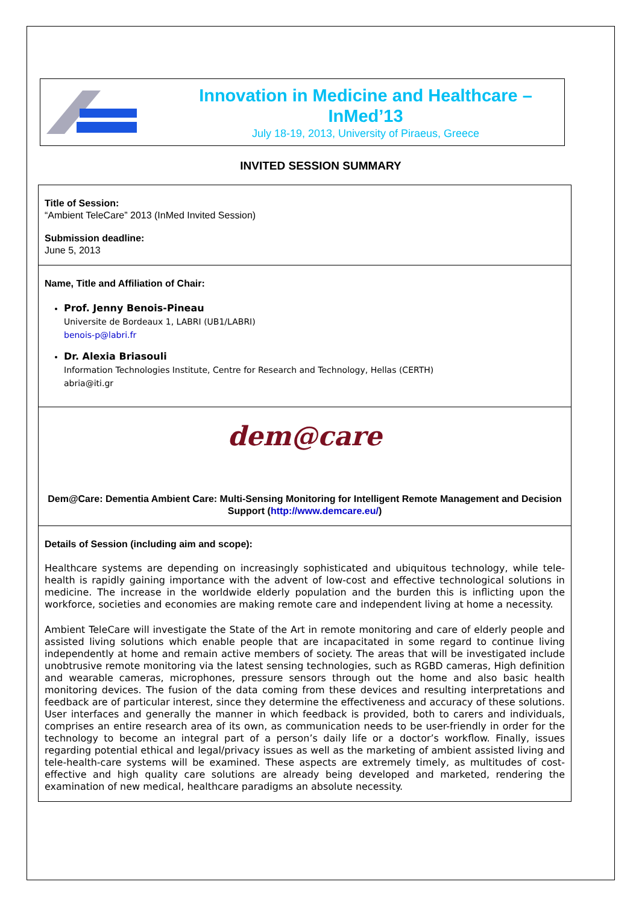Innovation in Medicine and Healthcare –
InMed’13
July 18-19, 2013, University of Piraeus, Greece
INVITED SESSION SUMMARY
Title of Session:
“Ambient TeleCare” 2013 (InMed Invited Session)
Submission deadline:
June 5, 2013
Name, Title and Affiliation of Chair:
Prof. Jenny Benois-Pineau
Universite de Bordeaux 1, LABRI (UB1/LABRI)
benois-p@labri.fr
Dr. Alexia Briasouli
Information Technologies Institute, Centre for Research and Technology, Hellas (CERTH)
abria@iti.gr
dem@care
Dem@Care: Dementia Ambient Care: Multi-Sensing Monitoring for Intelligent Remote Management and Decision Support (http://www.demcare.eu/)
Details of Session (including aim and scope):
Healthcare systems are depending on increasingly sophisticated and ubiquitous technology, while tele-health is rapidly gaining importance with the advent of low-cost and effective technological solutions in medicine. The increase in the worldwide elderly population and the burden this is inflicting upon the workforce, societies and economies are making remote care and independent living at home a necessity.
Ambient TeleCare will investigate the State of the Art in remote monitoring and care of elderly people and assisted living solutions which enable people that are incapacitated in some regard to continue living independently at home and remain active members of society. The areas that will be investigated include unobtrusive remote monitoring via the latest sensing technologies, such as RGBD cameras, High definition and wearable cameras, microphones, pressure sensors through out the home and also basic health monitoring devices. The fusion of the data coming from these devices and resulting interpretations and feedback are of particular interest, since they determine the effectiveness and accuracy of these solutions. User interfaces and generally the manner in which feedback is provided, both to carers and individuals, comprises an entire research area of its own, as communication needs to be user-friendly in order for the technology to become an integral part of a person’s daily life or a doctor’s workflow. Finally, issues regarding potential ethical and legal/privacy issues as well as the marketing of ambient assisted living and tele-health-care systems will be examined. These aspects are extremely timely, as multitudes of cost-effective and high quality care solutions are already being developed and marketed, rendering the examination of new medical, healthcare paradigms an absolute necessity.